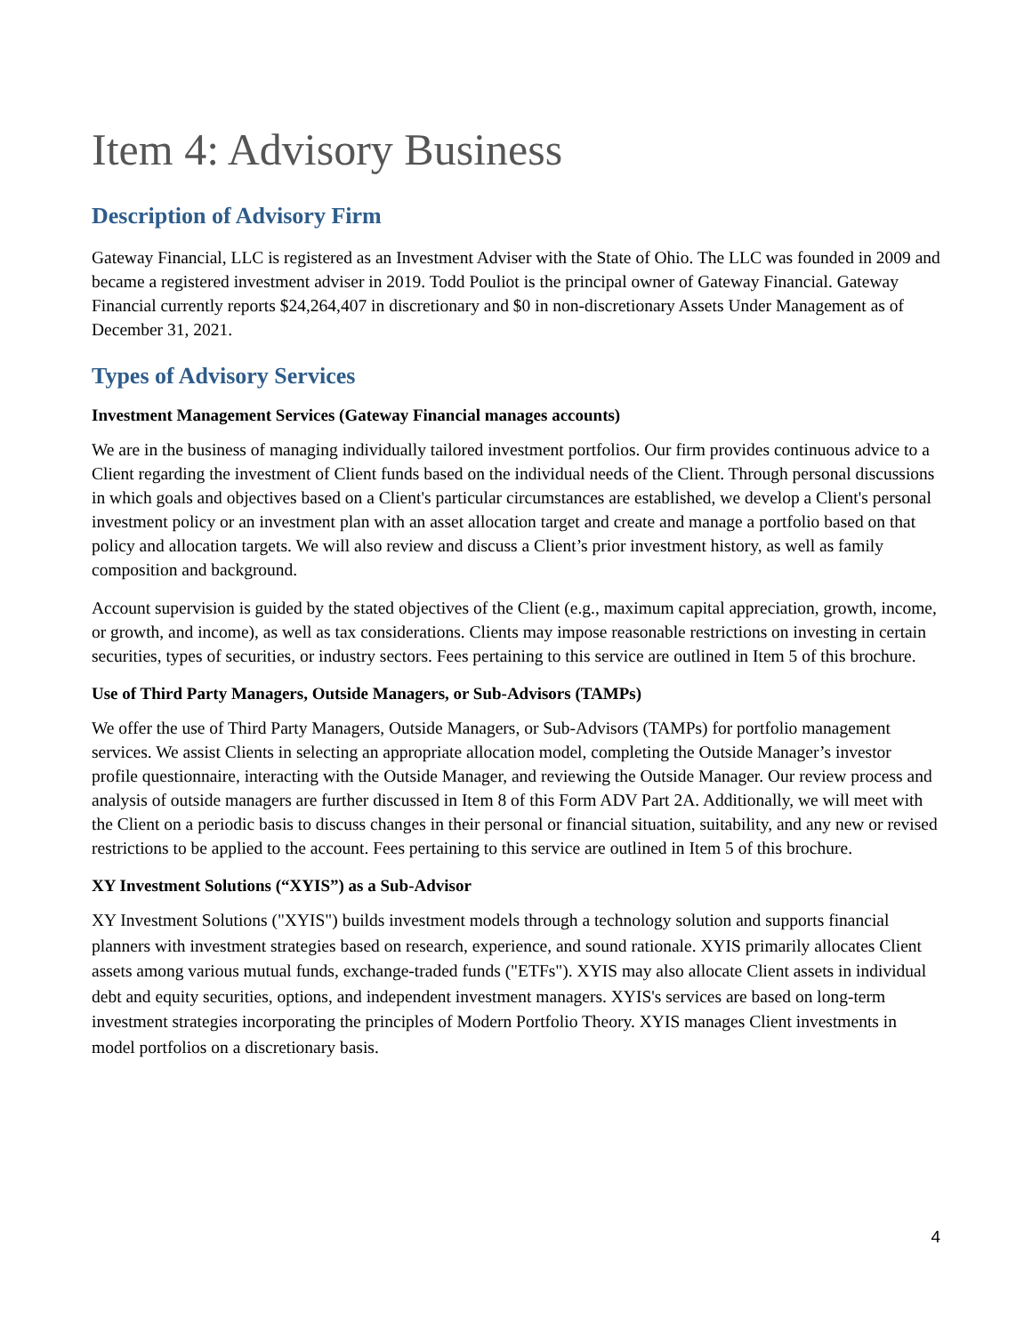Item 4: Advisory Business
Description of Advisory Firm
Gateway Financial, LLC is registered as an Investment Adviser with the State of Ohio. The LLC was founded in 2009 and became a registered investment adviser in 2019. Todd Pouliot is the principal owner of Gateway Financial. Gateway Financial currently reports $24,264,407 in discretionary and $0 in non-discretionary Assets Under Management as of December 31, 2021.
Types of Advisory Services
Investment Management Services (Gateway Financial manages accounts)
We are in the business of managing individually tailored investment portfolios. Our firm provides continuous advice to a Client regarding the investment of Client funds based on the individual needs of the Client. Through personal discussions in which goals and objectives based on a Client's particular circumstances are established, we develop a Client's personal investment policy or an investment plan with an asset allocation target and create and manage a portfolio based on that policy and allocation targets. We will also review and discuss a Client’s prior investment history, as well as family composition and background.
Account supervision is guided by the stated objectives of the Client (e.g., maximum capital appreciation, growth, income, or growth, and income), as well as tax considerations. Clients may impose reasonable restrictions on investing in certain securities, types of securities, or industry sectors. Fees pertaining to this service are outlined in Item 5 of this brochure.
Use of Third Party Managers, Outside Managers, or Sub-Advisors (TAMPs)
We offer the use of Third Party Managers, Outside Managers, or Sub-Advisors (TAMPs) for portfolio management services. We assist Clients in selecting an appropriate allocation model, completing the Outside Manager’s investor profile questionnaire, interacting with the Outside Manager, and reviewing the Outside Manager. Our review process and analysis of outside managers are further discussed in Item 8 of this Form ADV Part 2A. Additionally, we will meet with the Client on a periodic basis to discuss changes in their personal or financial situation, suitability, and any new or revised restrictions to be applied to the account. Fees pertaining to this service are outlined in Item 5 of this brochure.
XY Investment Solutions (“XYIS”) as a Sub-Advisor
XY Investment Solutions ("XYIS") builds investment models through a technology solution and supports financial planners with investment strategies based on research, experience, and sound rationale. XYIS primarily allocates Client assets among various mutual funds, exchange-traded funds ("ETFs"). XYIS may also allocate Client assets in individual debt and equity securities, options, and independent investment managers. XYIS's services are based on long-term investment strategies incorporating the principles of Modern Portfolio Theory. XYIS manages Client investments in model portfolios on a discretionary basis.
4